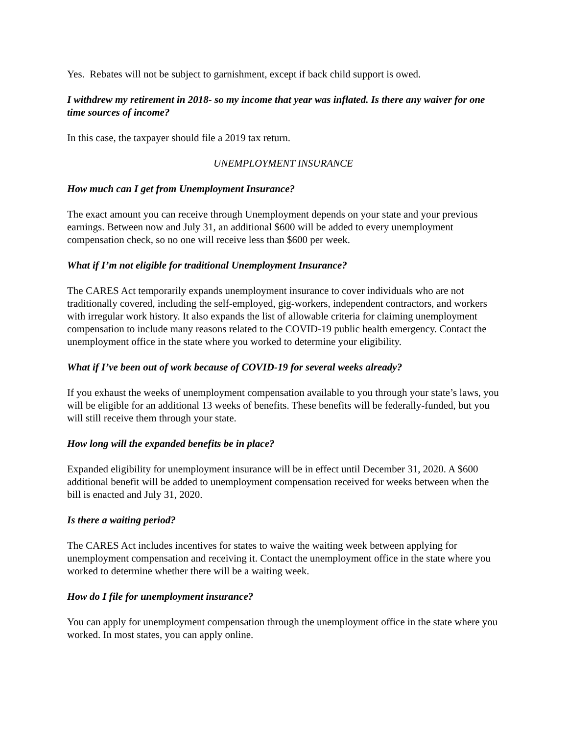Yes. Rebates will not be subject to garnishment, except if back child support is owed.
I withdrew my retirement in 2018- so my income that year was inflated. Is there any waiver for one time sources of income?
In this case, the taxpayer should file a 2019 tax return.
UNEMPLOYMENT INSURANCE
How much can I get from Unemployment Insurance?
The exact amount you can receive through Unemployment depends on your state and your previous earnings. Between now and July 31, an additional $600 will be added to every unemployment compensation check, so no one will receive less than $600 per week.
What if I’m not eligible for traditional Unemployment Insurance?
The CARES Act temporarily expands unemployment insurance to cover individuals who are not traditionally covered, including the self-employed, gig-workers, independent contractors, and workers with irregular work history. It also expands the list of allowable criteria for claiming unemployment compensation to include many reasons related to the COVID-19 public health emergency. Contact the unemployment office in the state where you worked to determine your eligibility.
What if I’ve been out of work because of COVID-19 for several weeks already?
If you exhaust the weeks of unemployment compensation available to you through your state’s laws, you will be eligible for an additional 13 weeks of benefits. These benefits will be federally-funded, but you will still receive them through your state.
How long will the expanded benefits be in place?
Expanded eligibility for unemployment insurance will be in effect until December 31, 2020. A $600 additional benefit will be added to unemployment compensation received for weeks between when the bill is enacted and July 31, 2020.
Is there a waiting period?
The CARES Act includes incentives for states to waive the waiting week between applying for unemployment compensation and receiving it. Contact the unemployment office in the state where you worked to determine whether there will be a waiting week.
How do I file for unemployment insurance?
You can apply for unemployment compensation through the unemployment office in the state where you worked. In most states, you can apply online.